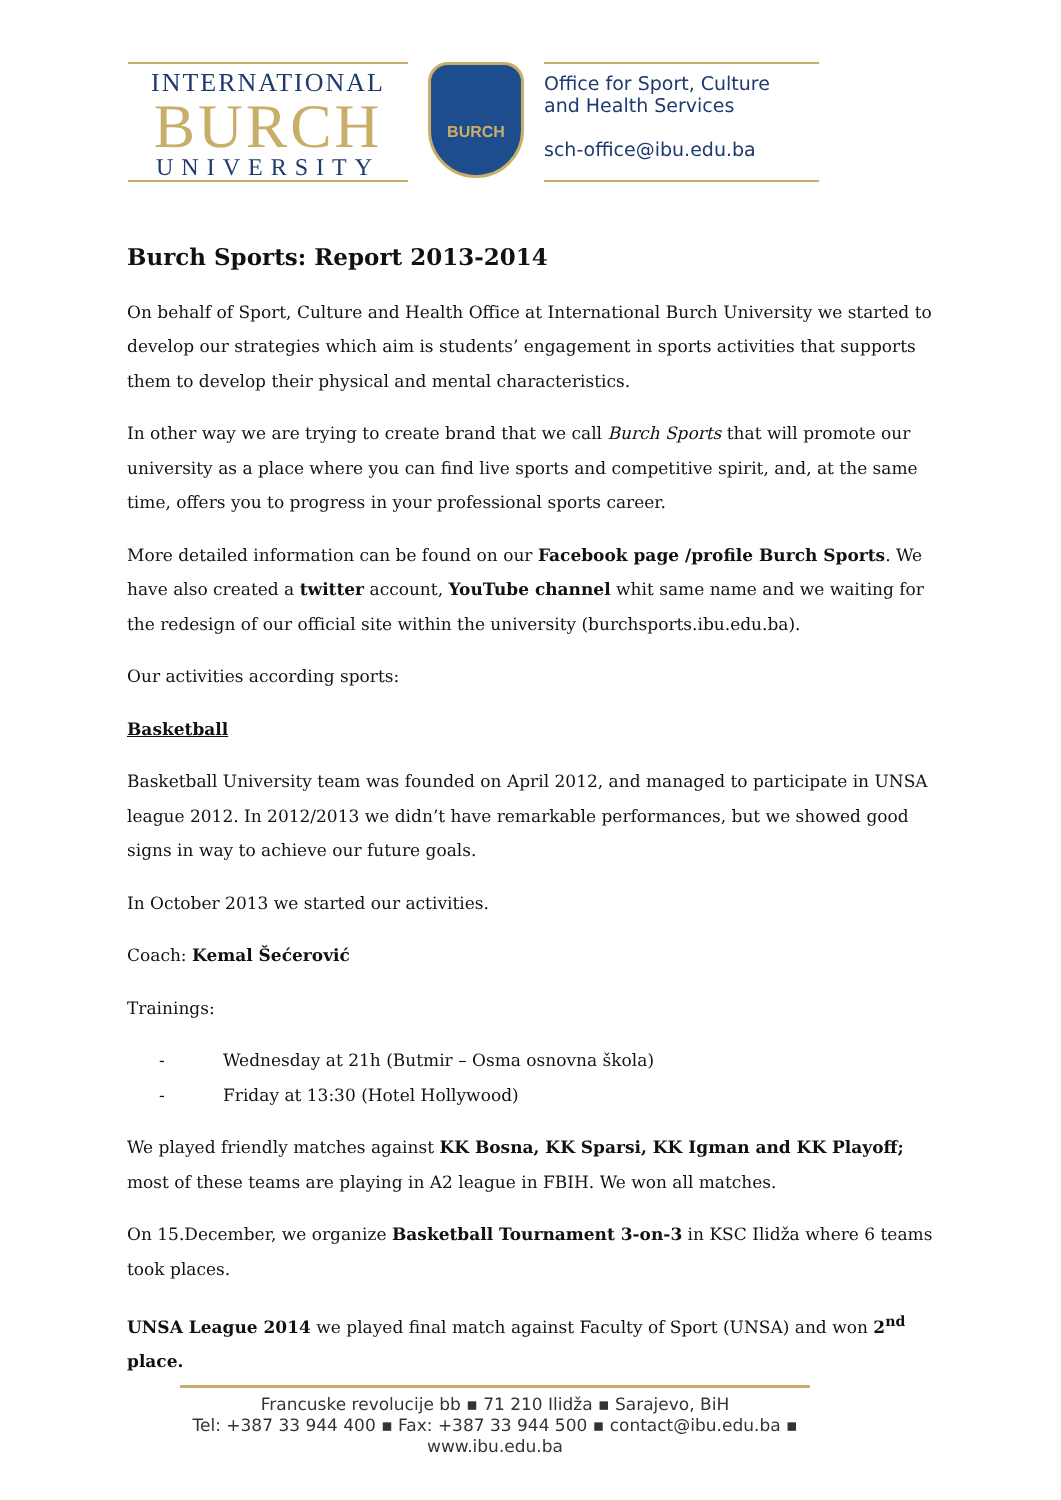INTERNATIONAL
BURCH
UNIVERSITY
BURCH
Office for Sport, Culture
and Health Services
sch-office@ibu.edu.ba
Burch Sports: Report 2013-2014
On behalf of Sport, Culture and Health Office at International Burch University we started to develop our strategies which aim is students’ engagement in sports activities that supports them to develop their physical and mental characteristics.
In other way we are trying to create brand that we call Burch Sports that will promote our university as a place where you can find live sports and competitive spirit, and, at the same time, offers you to progress in your professional sports career.
More detailed information can be found on our Facebook page /profile Burch Sports. We have also created a twitter account, YouTube channel whit same name and we waiting for the redesign of our official site within the university (burchsports.ibu.edu.ba).
Our activities according sports:
Basketball
Basketball University team was founded on April 2012, and managed to participate in UNSA league 2012. In 2012/2013 we didn’t have remarkable performances, but we showed good signs in way to achieve our future goals.
In October 2013 we started our activities.
Coach: Kemal Šećerović
Trainings:
- Wednesday at 21h (Butmir – Osma osnovna škola)
- Friday at 13:30 (Hotel Hollywood)
We played friendly matches against KK Bosna, KK Sparsi, KK Igman and KK Playoff; most of these teams are playing in A2 league in FBIH. We won all matches.
On 15.December, we organize Basketball Tournament 3-on-3 in KSC Ilidža where 6 teams took places.
UNSA League 2014 we played final match against Faculty of Sport (UNSA) and won 2<sup>nd</sup> place.
Francuske revolucije bb ▪ 71 210 Ilidža ▪ Sarajevo, BiH
Tel: +387 33 944 400 ▪ Fax: +387 33 944 500 ▪ contact@ibu.edu.ba ▪ www.ibu.edu.ba